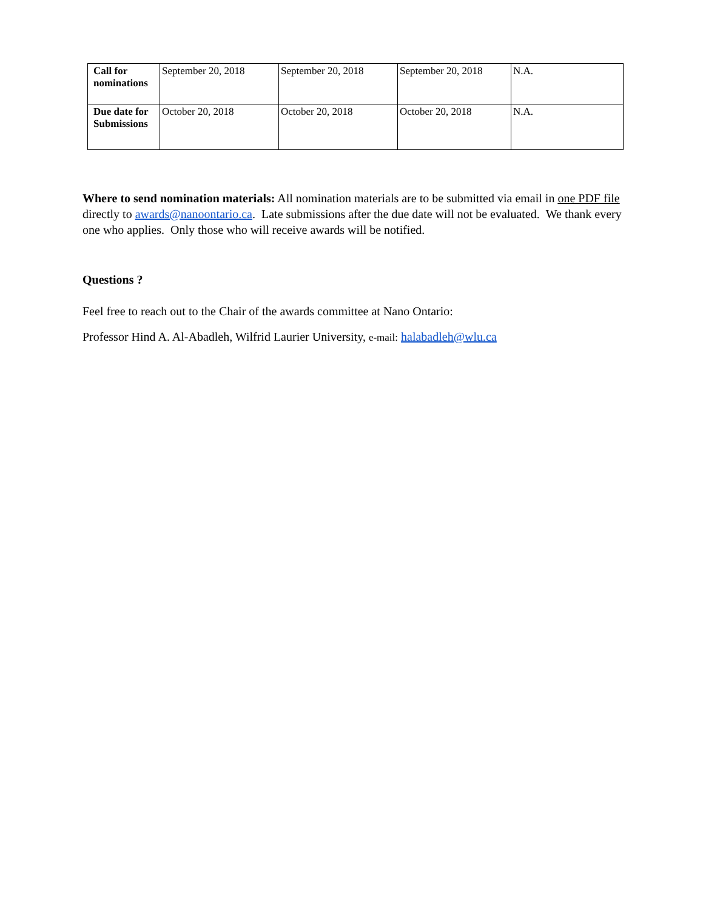| Call for nominations | September 20, 2018 | September 20, 2018 | September 20, 2018 | N.A. |
| Due date for Submissions | October 20, 2018 | October 20, 2018 | October 20, 2018 | N.A. |
Where to send nomination materials: All nomination materials are to be submitted via email in one PDF file directly to awards@nanoontario.ca. Late submissions after the due date will not be evaluated. We thank every one who applies. Only those who will receive awards will be notified.
Questions ?
Feel free to reach out to the Chair of the awards committee at Nano Ontario:
Professor Hind A. Al-Abadleh, Wilfrid Laurier University, e-mail: halabadleh@wlu.ca